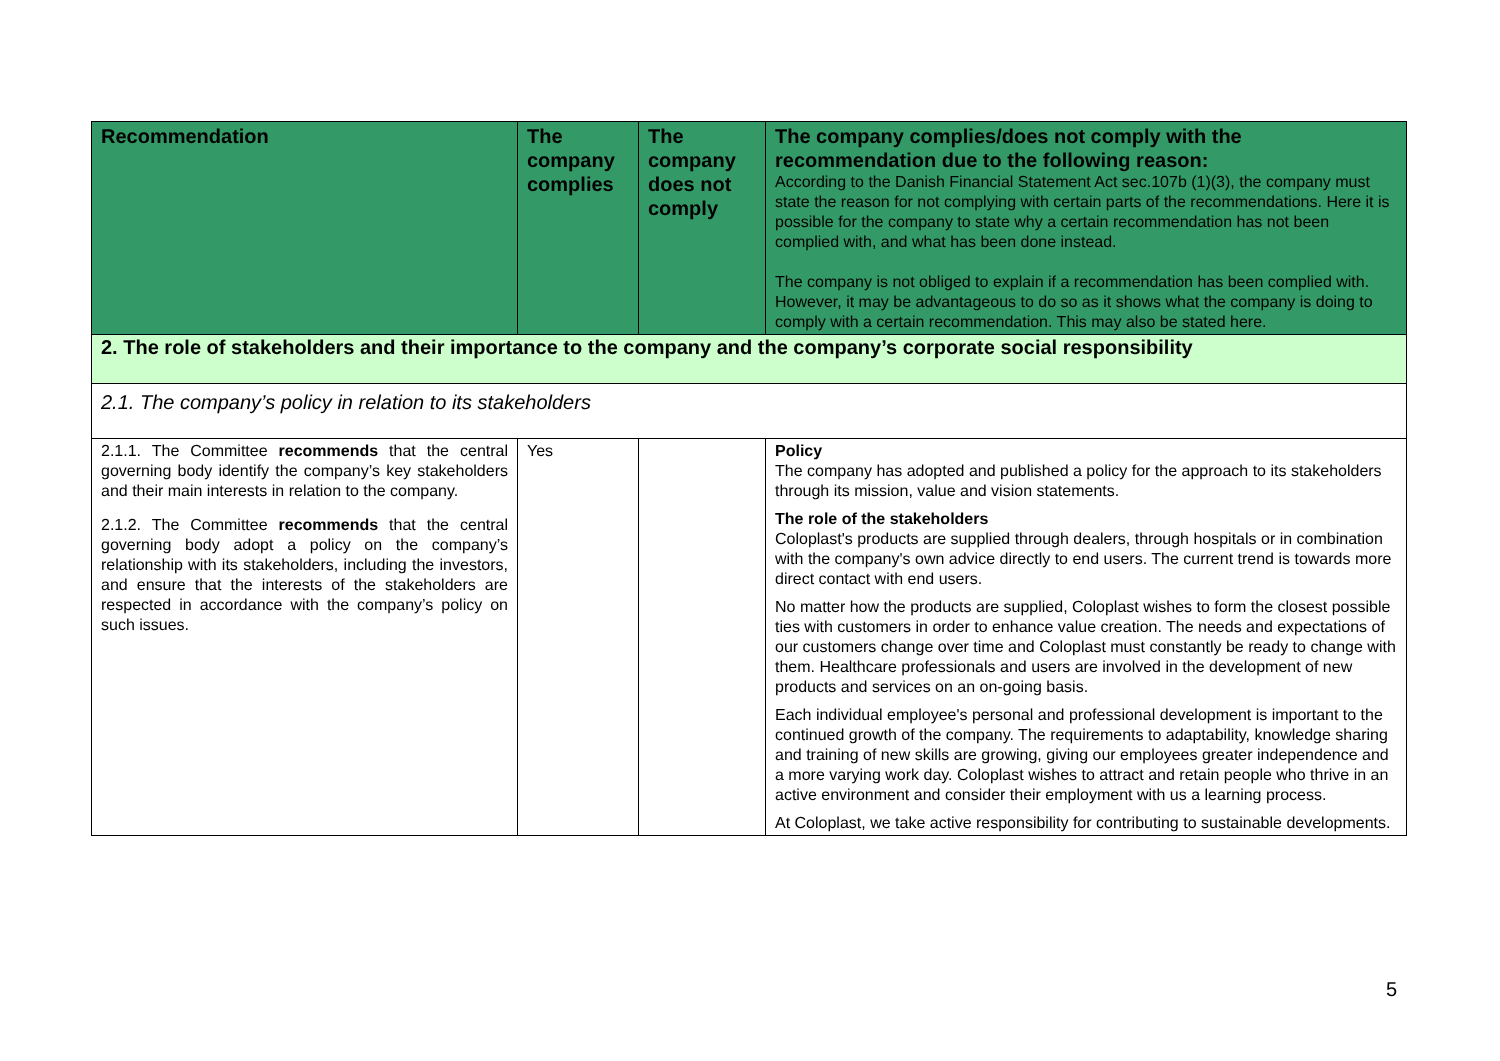| Recommendation | The company complies | The company does not comply | The company complies/does not comply with the recommendation due to the following reason: According to the Danish Financial Statement Act sec.107b (1)(3), the company must state the reason for not complying with certain parts of the recommendations. Here it is possible for the company to state why a certain recommendation has not been complied with, and what has been done instead. The company is not obliged to explain if a recommendation has been complied with. However, it may be advantageous to do so as it shows what the company is doing to comply with a certain recommendation. This may also be stated here. |
| --- | --- | --- | --- |
| 2. The role of stakeholders and their importance to the company and the company’s corporate social responsibility | | | |
| 2.1. The company’s policy in relation to its stakeholders | | | |
| 2.1.1. The Committee recommends that the central governing body identify the company’s key stakeholders and their main interests in relation to the company. 2.1.2. The Committee recommends that the central governing body adopt a policy on the company’s relationship with its stakeholders, including the investors, and ensure that the interests of the stakeholders are respected in accordance with the company’s policy on such issues. | Yes | | Policy The company has adopted and published a policy for the approach to its stakeholders through its mission, value and vision statements. The role of the stakeholders Coloplast's products are supplied through dealers, through hospitals or in combination with the company's own advice directly to end users. The current trend is towards more direct contact with end users. No matter how the products are supplied, Coloplast wishes to form the closest possible ties with customers in order to enhance value creation. The needs and expectations of our customers change over time and Coloplast must constantly be ready to change with them. Healthcare professionals and users are involved in the development of new products and services on an on-going basis. Each individual employee's personal and professional development is important to the continued growth of the company. The requirements to adaptability, knowledge sharing and training of new skills are growing, giving our employees greater independence and a more varying work day. Coloplast wishes to attract and retain people who thrive in an active environment and consider their employment with us a learning process. At Coloplast, we take active responsibility for contributing to sustainable developments. |
5